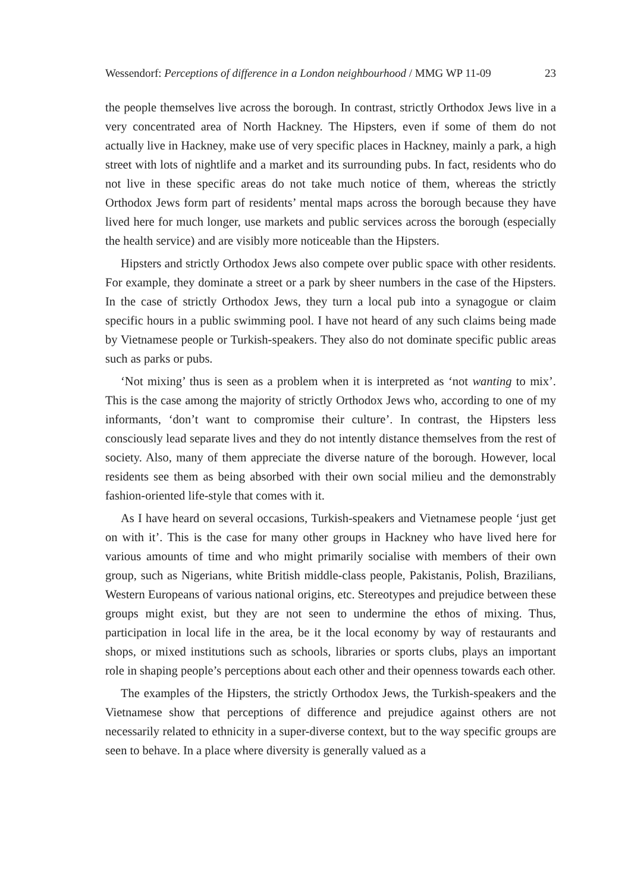Wessendorf: Perceptions of difference in a London neighbourhood / MMG WP 11-09 23
the people themselves live across the borough. In contrast, strictly Orthodox Jews live in a very concentrated area of North Hackney. The Hipsters, even if some of them do not actually live in Hackney, make use of very specific places in Hackney, mainly a park, a high street with lots of nightlife and a market and its surrounding pubs. In fact, residents who do not live in these specific areas do not take much notice of them, whereas the strictly Orthodox Jews form part of residents’ mental maps across the borough because they have lived here for much longer, use markets and public services across the borough (especially the health service) and are visibly more noticeable than the Hipsters.
Hipsters and strictly Orthodox Jews also compete over public space with other residents. For example, they dominate a street or a park by sheer numbers in the case of the Hipsters. In the case of strictly Orthodox Jews, they turn a local pub into a synagogue or claim specific hours in a public swimming pool. I have not heard of any such claims being made by Vietnamese people or Turkish-speakers. They also do not dominate specific public areas such as parks or pubs.
‘Not mixing’ thus is seen as a problem when it is interpreted as ‘not wanting to mix’. This is the case among the majority of strictly Orthodox Jews who, according to one of my informants, ‘don’t want to compromise their culture’. In contrast, the Hipsters less consciously lead separate lives and they do not intently distance themselves from the rest of society. Also, many of them appreciate the diverse nature of the borough. However, local residents see them as being absorbed with their own social milieu and the demonstrably fashion-oriented life-style that comes with it.
As I have heard on several occasions, Turkish-speakers and Vietnamese people ‘just get on with it’. This is the case for many other groups in Hackney who have lived here for various amounts of time and who might primarily socialise with members of their own group, such as Nigerians, white British middle-class people, Pakistanis, Polish, Brazilians, Western Europeans of various national origins, etc. Stereotypes and prejudice between these groups might exist, but they are not seen to undermine the ethos of mixing. Thus, participation in local life in the area, be it the local economy by way of restaurants and shops, or mixed institutions such as schools, libraries or sports clubs, plays an important role in shaping people’s perceptions about each other and their openness towards each other.
The examples of the Hipsters, the strictly Orthodox Jews, the Turkish-speakers and the Vietnamese show that perceptions of difference and prejudice against others are not necessarily related to ethnicity in a super-diverse context, but to the way specific groups are seen to behave. In a place where diversity is generally valued as a